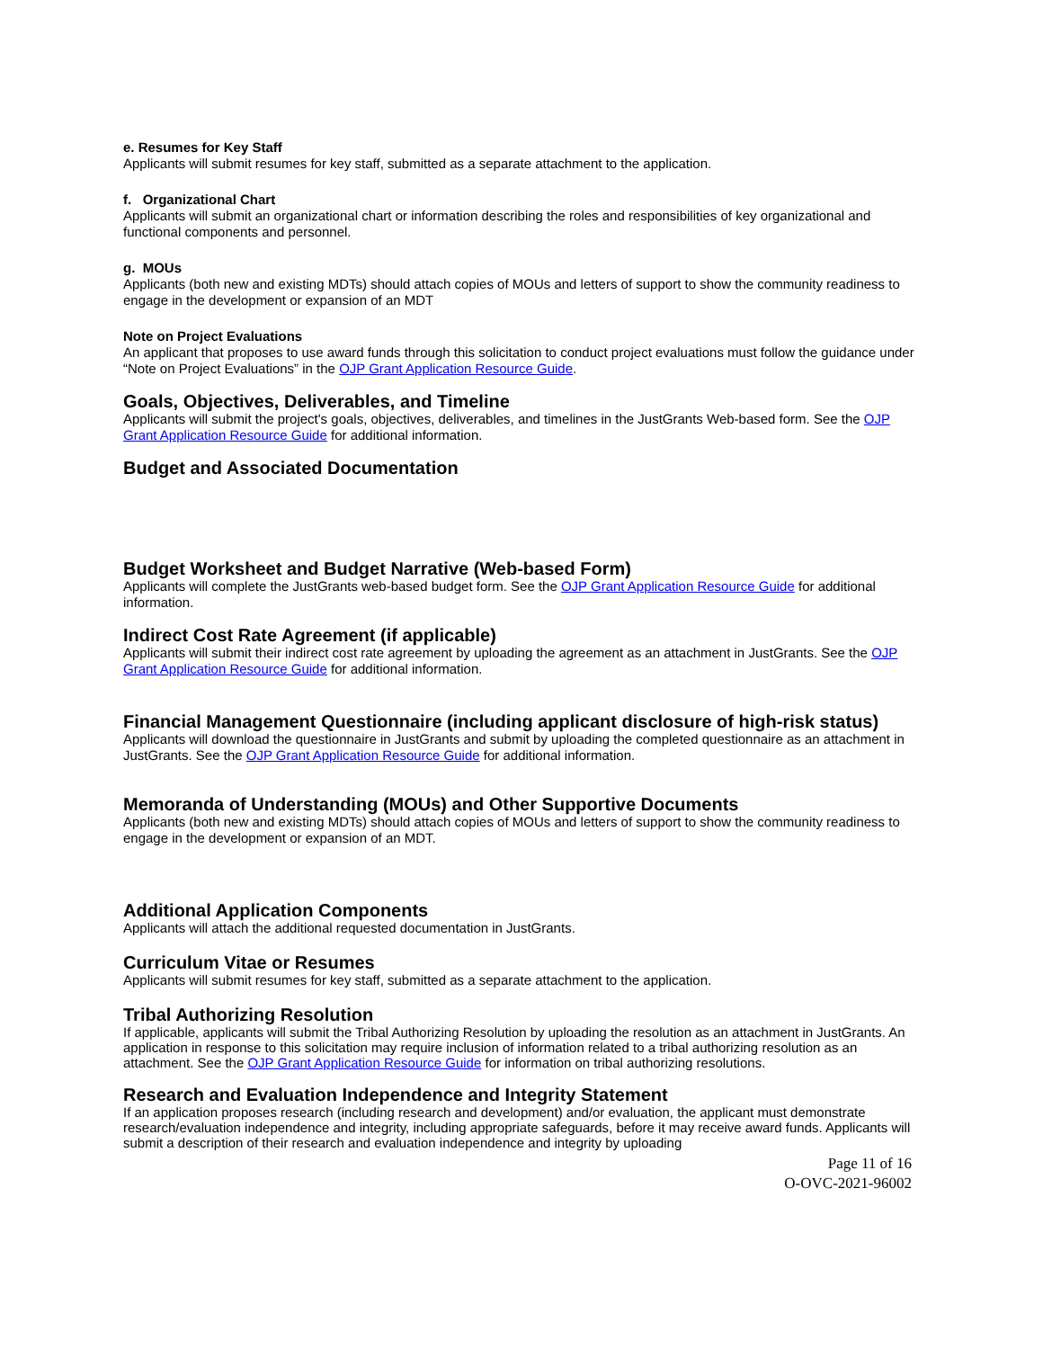e. Resumes for Key Staff
Applicants will submit resumes for key staff, submitted as a separate attachment to the application.
f. Organizational Chart
Applicants will submit an organizational chart or information describing the roles and responsibilities of key organizational and functional components and personnel.
g. MOUs
Applicants (both new and existing MDTs) should attach copies of MOUs and letters of support to show the community readiness to engage in the development or expansion of an MDT
Note on Project Evaluations
An applicant that proposes to use award funds through this solicitation to conduct project evaluations must follow the guidance under “Note on Project Evaluations” in the OJP Grant Application Resource Guide.
Goals, Objectives, Deliverables, and Timeline
Applicants will submit the project's goals, objectives, deliverables, and timelines in the JustGrants Web-based form. See the OJP Grant Application Resource Guide for additional information.
Budget and Associated Documentation
Budget Worksheet and Budget Narrative (Web-based Form)
Applicants will complete the JustGrants web-based budget form. See the OJP Grant Application Resource Guide for additional information.
Indirect Cost Rate Agreement (if applicable)
Applicants will submit their indirect cost rate agreement by uploading the agreement as an attachment in JustGrants. See the OJP Grant Application Resource Guide for additional information.
Financial Management Questionnaire (including applicant disclosure of high-risk status)
Applicants will download the questionnaire in JustGrants and submit by uploading the completed questionnaire as an attachment in JustGrants. See the OJP Grant Application Resource Guide for additional information.
Memoranda of Understanding (MOUs) and Other Supportive Documents
Applicants (both new and existing MDTs) should attach copies of MOUs and letters of support to show the community readiness to engage in the development or expansion of an MDT.
Additional Application Components
Applicants will attach the additional requested documentation in JustGrants.
Curriculum Vitae or Resumes
Applicants will submit resumes for key staff, submitted as a separate attachment to the application.
Tribal Authorizing Resolution
If applicable, applicants will submit the Tribal Authorizing Resolution by uploading the resolution as an attachment in JustGrants. An application in response to this solicitation may require inclusion of information related to a tribal authorizing resolution as an attachment. See the OJP Grant Application Resource Guide for information on tribal authorizing resolutions.
Research and Evaluation Independence and Integrity Statement
If an application proposes research (including research and development) and/or evaluation, the applicant must demonstrate research/evaluation independence and integrity, including appropriate safeguards, before it may receive award funds. Applicants will submit a description of their research and evaluation independence and integrity by uploading
Page 11 of 16
O-OVC-2021-96002